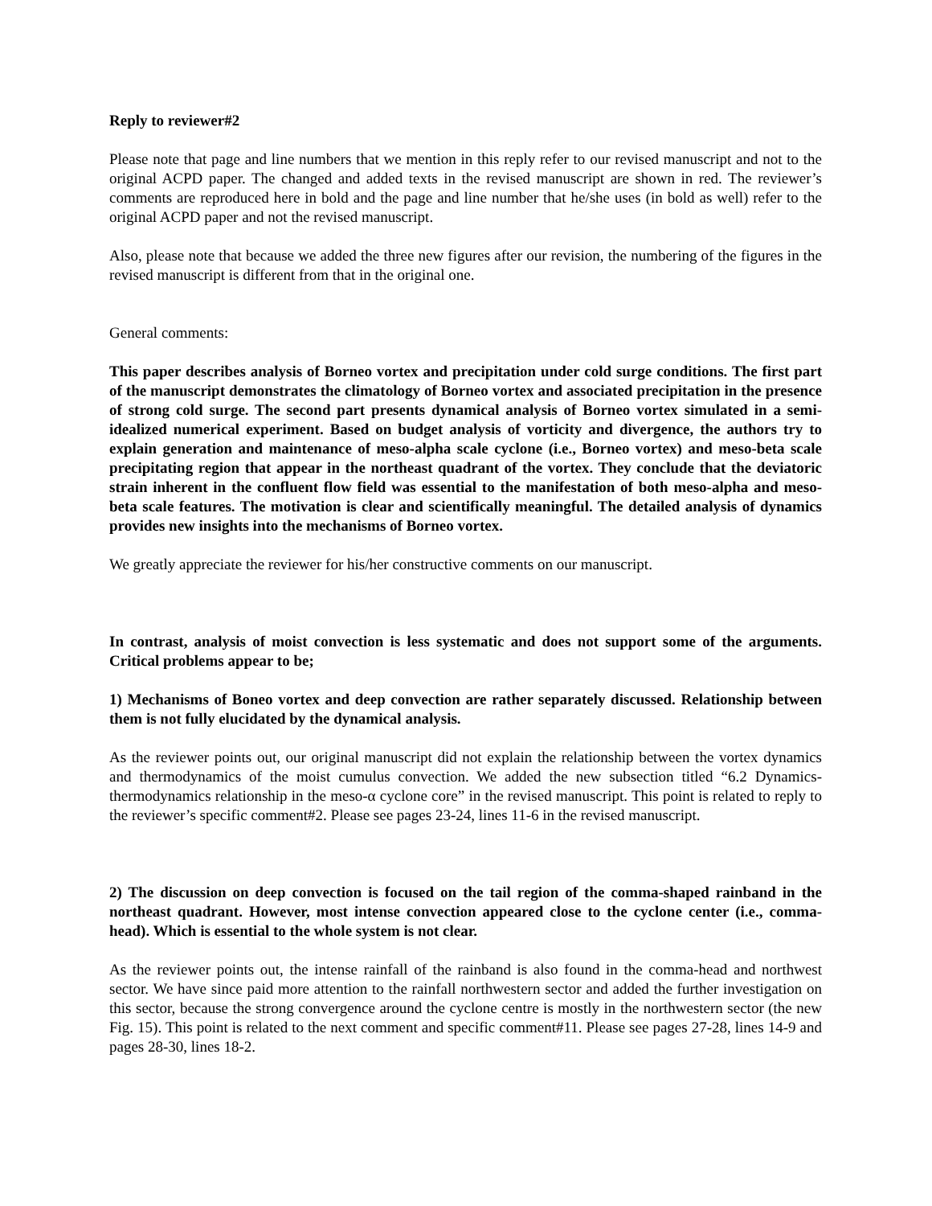Reply to reviewer#2
Please note that page and line numbers that we mention in this reply refer to our revised manuscript and not to the original ACPD paper. The changed and added texts in the revised manuscript are shown in red. The reviewer’s comments are reproduced here in bold and the page and line number that he/she uses (in bold as well) refer to the original ACPD paper and not the revised manuscript.
Also, please note that because we added the three new figures after our revision, the numbering of the figures in the revised manuscript is different from that in the original one.
General comments:
This paper describes analysis of Borneo vortex and precipitation under cold surge conditions. The first part of the manuscript demonstrates the climatology of Borneo vortex and associated precipitation in the presence of strong cold surge. The second part presents dynamical analysis of Borneo vortex simulated in a semi-idealized numerical experiment. Based on budget analysis of vorticity and divergence, the authors try to explain generation and maintenance of meso-alpha scale cyclone (i.e., Borneo vortex) and meso-beta scale precipitating region that appear in the northeast quadrant of the vortex. They conclude that the deviatoric strain inherent in the confluent flow field was essential to the manifestation of both meso-alpha and meso-beta scale features. The motivation is clear and scientifically meaningful. The detailed analysis of dynamics provides new insights into the mechanisms of Borneo vortex.
We greatly appreciate the reviewer for his/her constructive comments on our manuscript.
In contrast, analysis of moist convection is less systematic and does not support some of the arguments. Critical problems appear to be;
1) Mechanisms of Boneo vortex and deep convection are rather separately discussed. Relationship between them is not fully elucidated by the dynamical analysis.
As the reviewer points out, our original manuscript did not explain the relationship between the vortex dynamics and thermodynamics of the moist cumulus convection. We added the new subsection titled “6.2 Dynamics-thermodynamics relationship in the meso-α cyclone core” in the revised manuscript. This point is related to reply to the reviewer’s specific comment#2. Please see pages 23-24, lines 11-6 in the revised manuscript.
2) The discussion on deep convection is focused on the tail region of the comma-shaped rainband in the northeast quadrant. However, most intense convection appeared close to the cyclone center (i.e., comma-head). Which is essential to the whole system is not clear.
As the reviewer points out, the intense rainfall of the rainband is also found in the comma-head and northwest sector. We have since paid more attention to the rainfall northwestern sector and added the further investigation on this sector, because the strong convergence around the cyclone centre is mostly in the northwestern sector (the new Fig. 15). This point is related to the next comment and specific comment#11. Please see pages 27-28, lines 14-9 and pages 28-30, lines 18-2.